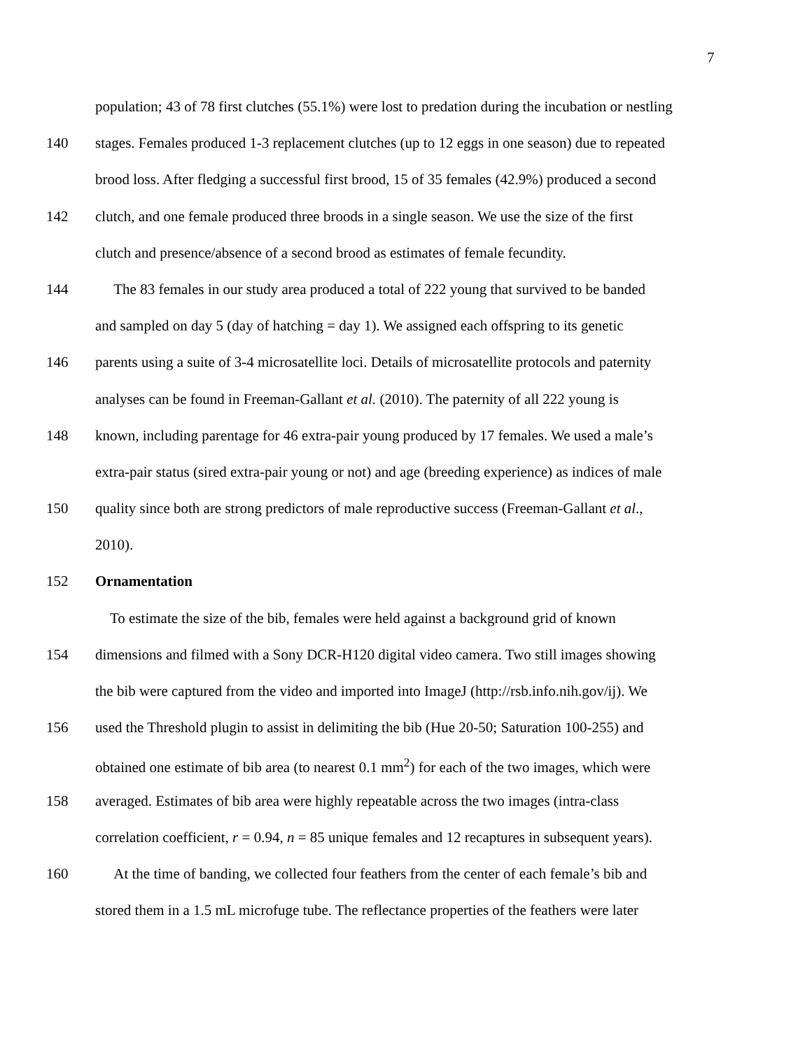7
population; 43 of 78 first clutches (55.1%) were lost to predation during the incubation or nestling
140 stages. Females produced 1-3 replacement clutches (up to 12 eggs in one season) due to repeated
brood loss. After fledging a successful first brood, 15 of 35 females (42.9%) produced a second
142 clutch, and one female produced three broods in a single season. We use the size of the first
clutch and presence/absence of a second brood as estimates of female fecundity.
144 The 83 females in our study area produced a total of 222 young that survived to be banded
and sampled on day 5 (day of hatching = day 1). We assigned each offspring to its genetic
146 parents using a suite of 3-4 microsatellite loci. Details of microsatellite protocols and paternity
analyses can be found in Freeman-Gallant et al. (2010). The paternity of all 222 young is
148 known, including parentage for 46 extra-pair young produced by 17 females. We used a male’s
extra-pair status (sired extra-pair young or not) and age (breeding experience) as indices of male
150 quality since both are strong predictors of male reproductive success (Freeman-Gallant et al.,
2010).
152 Ornamentation
To estimate the size of the bib, females were held against a background grid of known
154 dimensions and filmed with a Sony DCR-H120 digital video camera. Two still images showing
the bib were captured from the video and imported into ImageJ (http://rsb.info.nih.gov/ij). We
156 used the Threshold plugin to assist in delimiting the bib (Hue 20-50; Saturation 100-255) and
obtained one estimate of bib area (to nearest 0.1 mm<sup>2</sup>) for each of the two images, which were
158 averaged. Estimates of bib area were highly repeatable across the two images (intra-class
correlation coefficient, r = 0.94, n = 85 unique females and 12 recaptures in subsequent years).
160 At the time of banding, we collected four feathers from the center of each female’s bib and
stored them in a 1.5 mL microfuge tube. The reflectance properties of the feathers were later